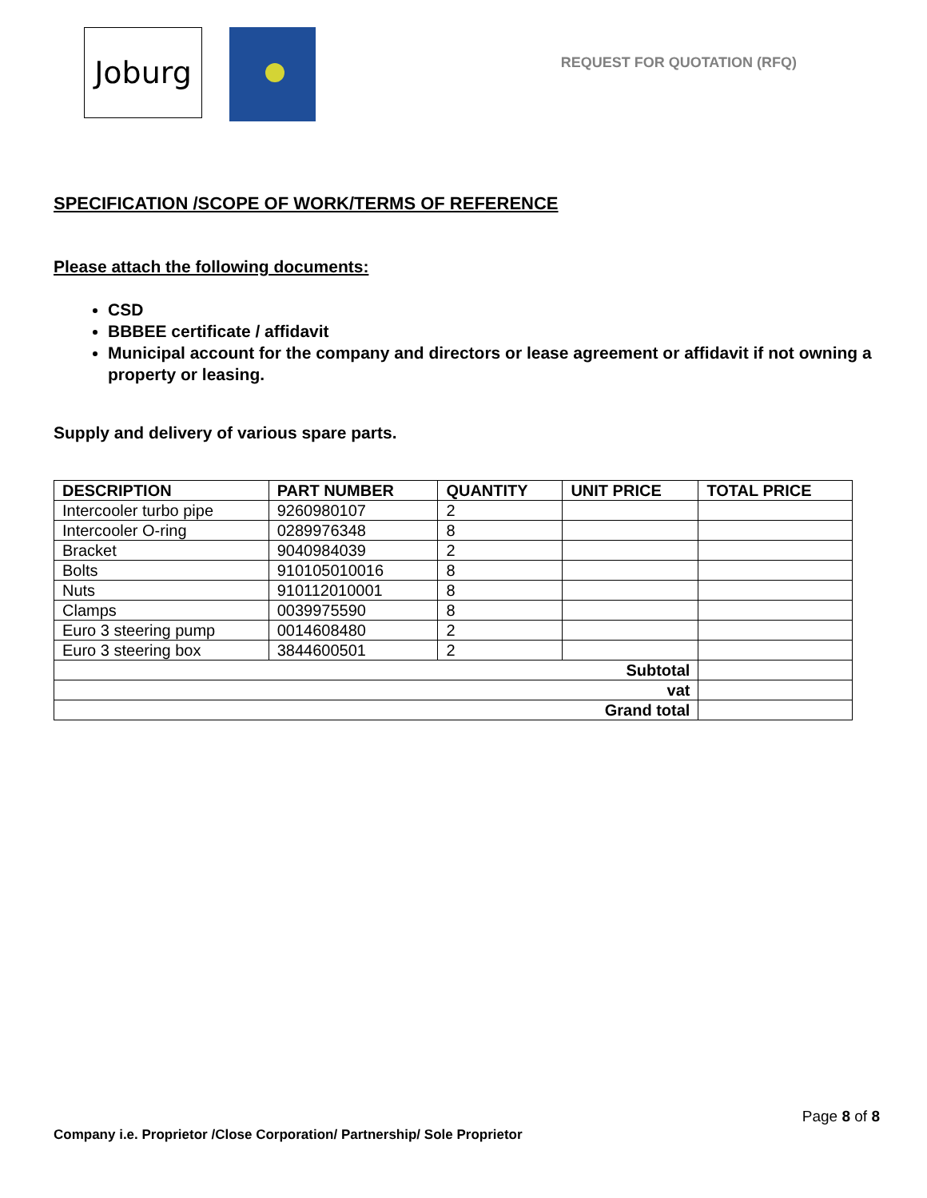Joburg
REQUEST FOR QUOTATION (RFQ)
SPECIFICATION /SCOPE OF WORK/TERMS OF REFERENCE
Please attach the following documents:
CSD
BBBEE certificate / affidavit
Municipal account for the company and directors or lease agreement or affidavit if not owning a property or leasing.
Supply and delivery of various spare parts.
| DESCRIPTION | PART NUMBER | QUANTITY | UNIT PRICE | TOTAL PRICE |
| --- | --- | --- | --- | --- |
| Intercooler turbo pipe | 9260980107 | 2 | | |
| Intercooler O-ring | 0289976348 | 8 | | |
| Bracket | 9040984039 | 2 | | |
| Bolts | 910105010016 | 8 | | |
| Nuts | 910112010001 | 8 | | |
| Clamps | 0039975590 | 8 | | |
| Euro 3 steering pump | 0014608480 | 2 | | |
| Euro 3 steering box | 3844600501 | 2 | | |
| Subtotal | | | | |
| vat | | | | |
| Grand total | | | | |
Page 8 of 8
Company i.e. Proprietor /Close Corporation/ Partnership/ Sole Proprietor